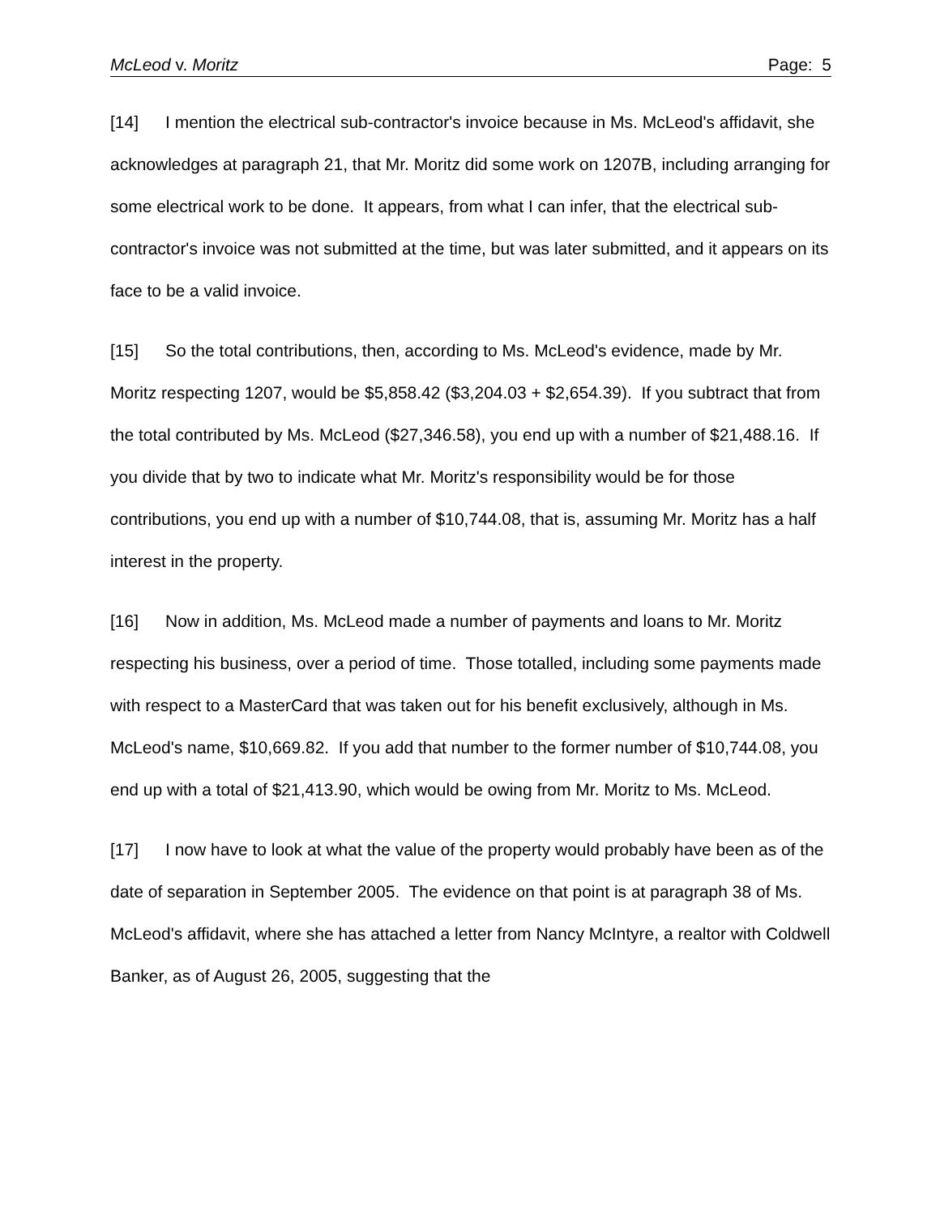McLeod v. Moritz Page: 5
[14] I mention the electrical sub-contractor's invoice because in Ms. McLeod's affidavit, she acknowledges at paragraph 21, that Mr. Moritz did some work on 1207B, including arranging for some electrical work to be done. It appears, from what I can infer, that the electrical sub-contractor's invoice was not submitted at the time, but was later submitted, and it appears on its face to be a valid invoice.
[15] So the total contributions, then, according to Ms. McLeod's evidence, made by Mr. Moritz respecting 1207, would be $5,858.42 ($3,204.03 + $2,654.39). If you subtract that from the total contributed by Ms. McLeod ($27,346.58), you end up with a number of $21,488.16. If you divide that by two to indicate what Mr. Moritz's responsibility would be for those contributions, you end up with a number of $10,744.08, that is, assuming Mr. Moritz has a half interest in the property.
[16] Now in addition, Ms. McLeod made a number of payments and loans to Mr. Moritz respecting his business, over a period of time. Those totalled, including some payments made with respect to a MasterCard that was taken out for his benefit exclusively, although in Ms. McLeod's name, $10,669.82. If you add that number to the former number of $10,744.08, you end up with a total of $21,413.90, which would be owing from Mr. Moritz to Ms. McLeod.
[17] I now have to look at what the value of the property would probably have been as of the date of separation in September 2005. The evidence on that point is at paragraph 38 of Ms. McLeod's affidavit, where she has attached a letter from Nancy McIntyre, a realtor with Coldwell Banker, as of August 26, 2005, suggesting that the